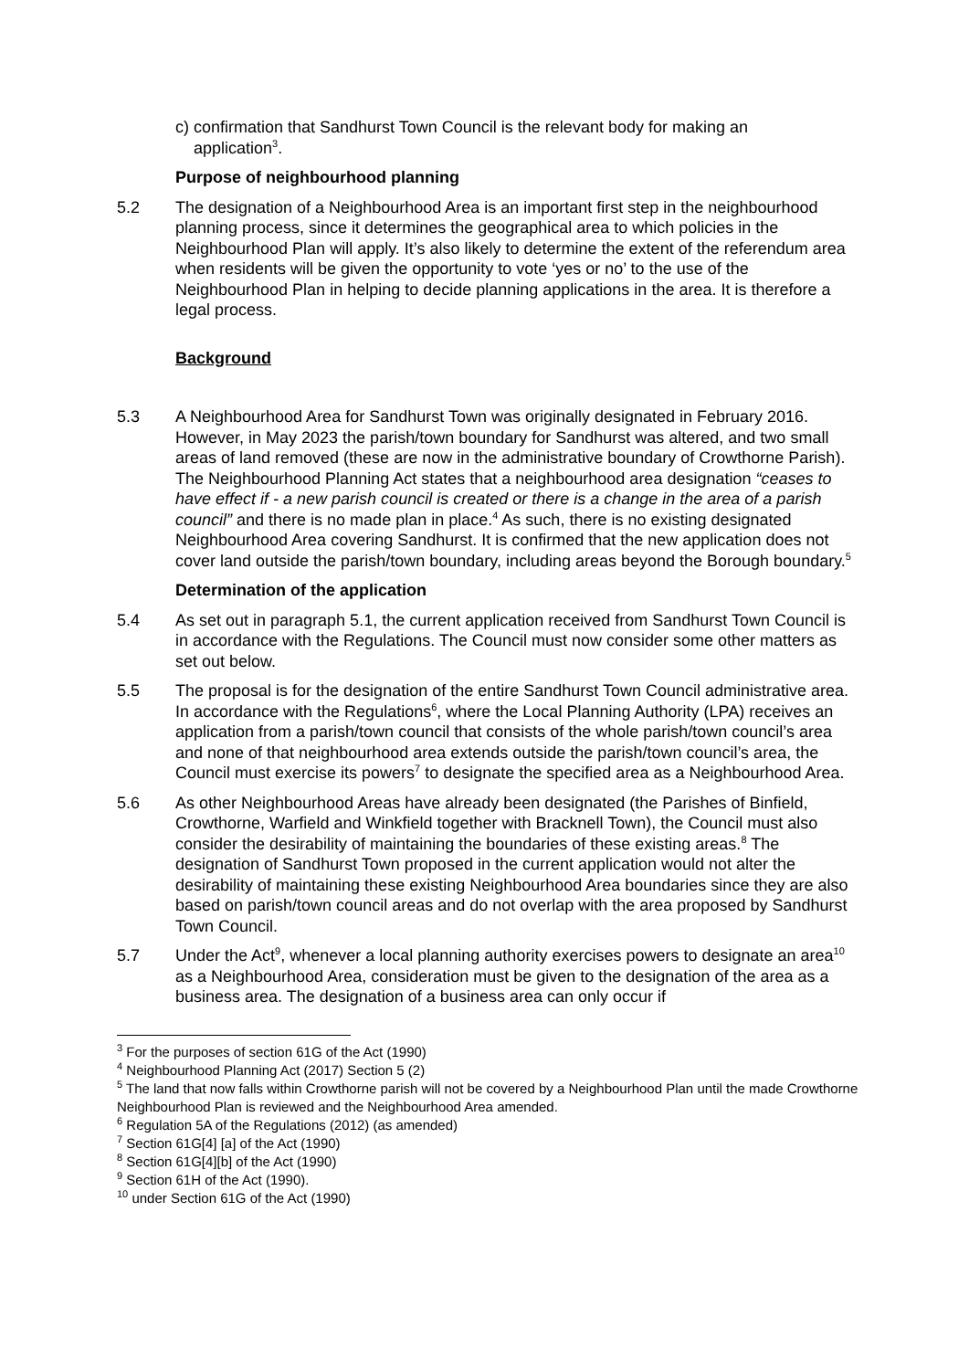c) confirmation that Sandhurst Town Council is the relevant body for making an
application<sup>3</sup>.
Purpose of neighbourhood planning
5.2 The designation of a Neighbourhood Area is an important first step in the neighbourhood planning process, since it determines the geographical area to which policies in the Neighbourhood Plan will apply. It’s also likely to determine the extent of the referendum area when residents will be given the opportunity to vote ‘yes or no’ to the use of the Neighbourhood Plan in helping to decide planning applications in the area. It is therefore a legal process.
Background
5.3 A Neighbourhood Area for Sandhurst Town was originally designated in February 2016. However, in May 2023 the parish/town boundary for Sandhurst was altered, and two small areas of land removed (these are now in the administrative boundary of Crowthorne Parish). The Neighbourhood Planning Act states that a neighbourhood area designation “ceases to have effect if - a new parish council is created or there is a change in the area of a parish council” and there is no made plan in place.<sup>4</sup> As such, there is no existing designated Neighbourhood Area covering Sandhurst. It is confirmed that the new application does not cover land outside the parish/town boundary, including areas beyond the Borough boundary.<sup>5</sup>
Determination of the application
5.4 As set out in paragraph 5.1, the current application received from Sandhurst Town Council is in accordance with the Regulations. The Council must now consider some other matters as set out below.
5.5 The proposal is for the designation of the entire Sandhurst Town Council administrative area. In accordance with the Regulations<sup>6</sup>, where the Local Planning Authority (LPA) receives an application from a parish/town council that consists of the whole parish/town council’s area and none of that neighbourhood area extends outside the parish/town council’s area, the Council must exercise its powers<sup>7</sup> to designate the specified area as a Neighbourhood Area.
5.6 As other Neighbourhood Areas have already been designated (the Parishes of Binfield, Crowthorne, Warfield and Winkfield together with Bracknell Town), the Council must also consider the desirability of maintaining the boundaries of these existing areas.<sup>8</sup> The designation of Sandhurst Town proposed in the current application would not alter the desirability of maintaining these existing Neighbourhood Area boundaries since they are also based on parish/town council areas and do not overlap with the area proposed by Sandhurst Town Council.
5.7 Under the Act<sup>9</sup>, whenever a local planning authority exercises powers to designate an area<sup>10</sup> as a Neighbourhood Area, consideration must be given to the designation of the area as a business area. The designation of a business area can only occur if
<sup>3</sup> For the purposes of section 61G of the Act (1990)
<sup>4</sup> Neighbourhood Planning Act (2017) Section 5 (2)
<sup>5</sup> The land that now falls within Crowthorne parish will not be covered by a Neighbourhood Plan until the made Crowthorne Neighbourhood Plan is reviewed and the Neighbourhood Area amended.
<sup>6</sup> Regulation 5A of the Regulations (2012) (as amended)
<sup>7</sup> Section 61G[4] [a] of the Act (1990)
<sup>8</sup> Section 61G[4][b] of the Act (1990)
<sup>9</sup> Section 61H of the Act (1990).
<sup>10</sup> under Section 61G of the Act (1990)